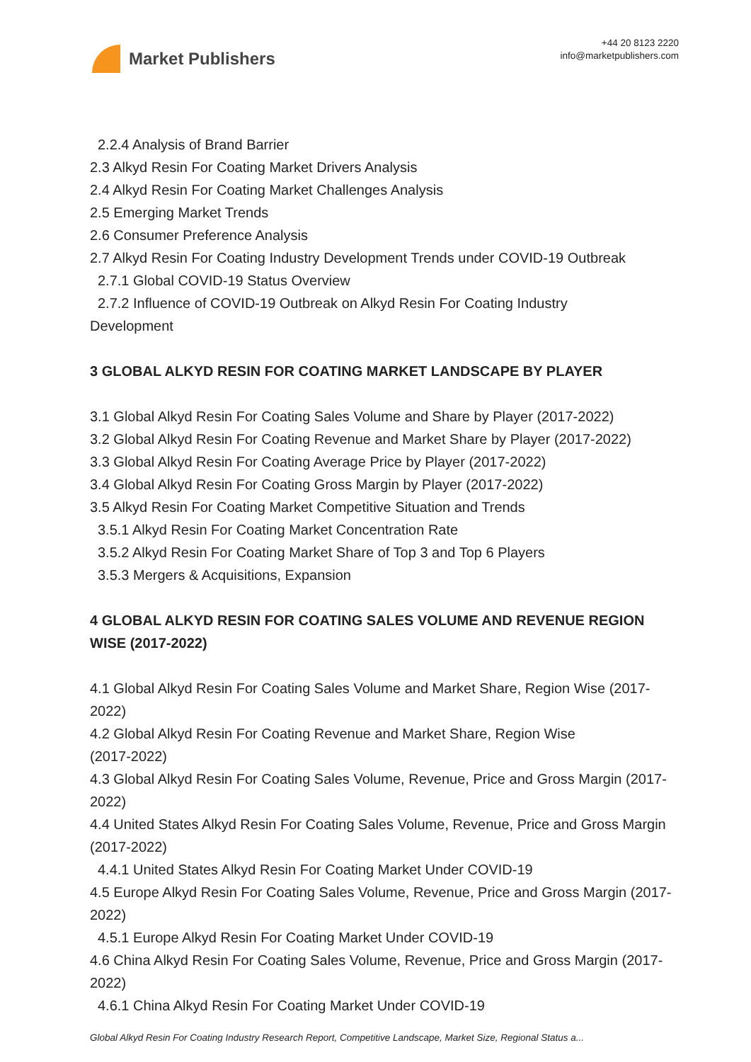Market Publishers
+44 20 8123 2220
info@marketpublishers.com
2.2.4 Analysis of Brand Barrier
2.3 Alkyd Resin For Coating Market Drivers Analysis
2.4 Alkyd Resin For Coating Market Challenges Analysis
2.5 Emerging Market Trends
2.6 Consumer Preference Analysis
2.7 Alkyd Resin For Coating Industry Development Trends under COVID-19 Outbreak
2.7.1 Global COVID-19 Status Overview
2.7.2 Influence of COVID-19 Outbreak on Alkyd Resin For Coating Industry
Development
3 GLOBAL ALKYD RESIN FOR COATING MARKET LANDSCAPE BY PLAYER
3.1 Global Alkyd Resin For Coating Sales Volume and Share by Player (2017-2022)
3.2 Global Alkyd Resin For Coating Revenue and Market Share by Player (2017-2022)
3.3 Global Alkyd Resin For Coating Average Price by Player (2017-2022)
3.4 Global Alkyd Resin For Coating Gross Margin by Player (2017-2022)
3.5 Alkyd Resin For Coating Market Competitive Situation and Trends
3.5.1 Alkyd Resin For Coating Market Concentration Rate
3.5.2 Alkyd Resin For Coating Market Share of Top 3 and Top 6 Players
3.5.3 Mergers & Acquisitions, Expansion
4 GLOBAL ALKYD RESIN FOR COATING SALES VOLUME AND REVENUE REGION WISE (2017-2022)
4.1 Global Alkyd Resin For Coating Sales Volume and Market Share, Region Wise (2017-2022)
4.2 Global Alkyd Resin For Coating Revenue and Market Share, Region Wise
(2017-2022)
4.3 Global Alkyd Resin For Coating Sales Volume, Revenue, Price and Gross Margin (2017-2022)
4.4 United States Alkyd Resin For Coating Sales Volume, Revenue, Price and Gross Margin (2017-2022)
4.4.1 United States Alkyd Resin For Coating Market Under COVID-19
4.5 Europe Alkyd Resin For Coating Sales Volume, Revenue, Price and Gross Margin (2017-2022)
4.5.1 Europe Alkyd Resin For Coating Market Under COVID-19
4.6 China Alkyd Resin For Coating Sales Volume, Revenue, Price and Gross Margin (2017-2022)
4.6.1 China Alkyd Resin For Coating Market Under COVID-19
Global Alkyd Resin For Coating Industry Research Report, Competitive Landscape, Market Size, Regional Status a...